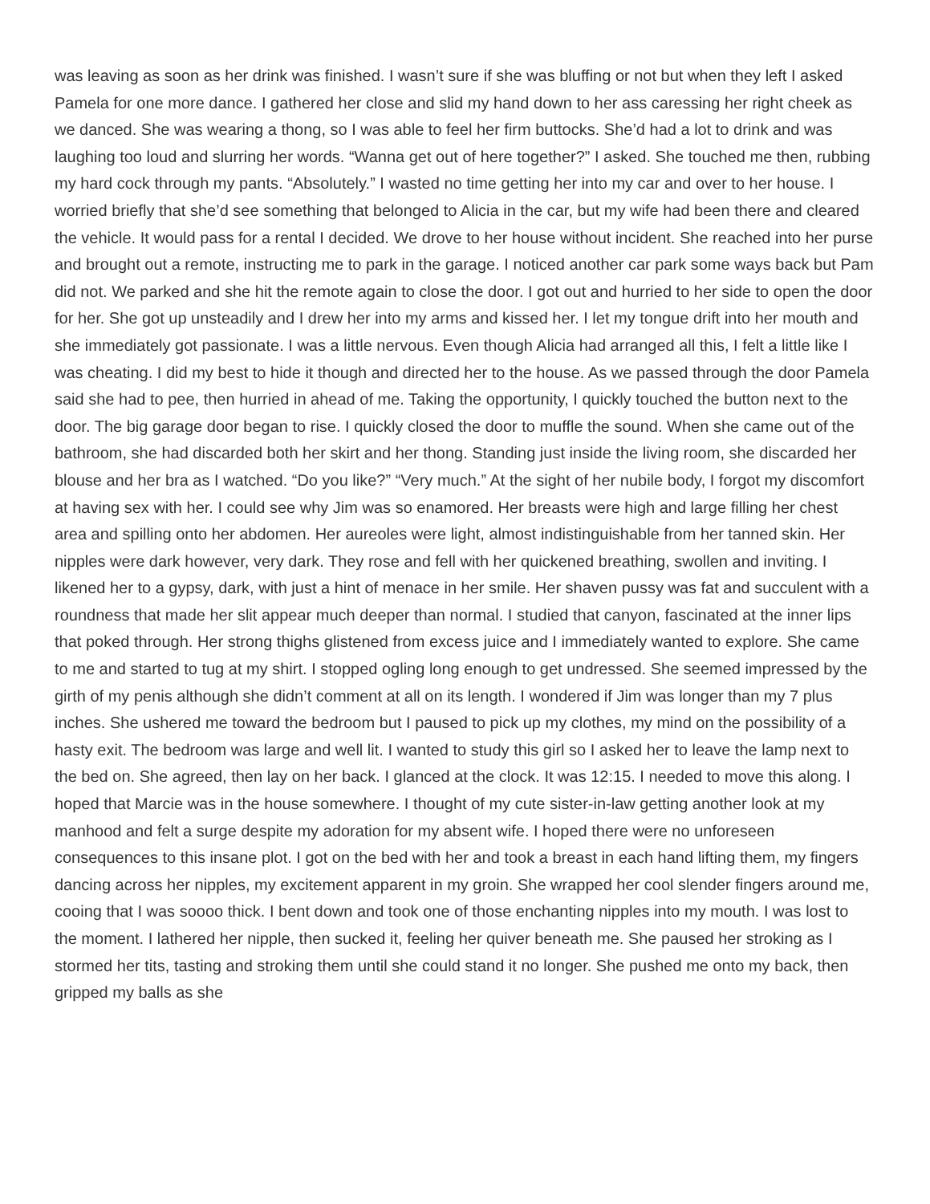was leaving as soon as her drink was finished. I wasn’t sure if she was bluffing or not but when they left I asked Pamela for one more dance. I gathered her close and slid my hand down to her ass caressing her right cheek as we danced. She was wearing a thong, so I was able to feel her firm buttocks. She’d had a lot to drink and was laughing too loud and slurring her words. “Wanna get out of here together?” I asked. She touched me then, rubbing my hard cock through my pants. “Absolutely.” I wasted no time getting her into my car and over to her house. I worried briefly that she’d see something that belonged to Alicia in the car, but my wife had been there and cleared the vehicle. It would pass for a rental I decided. We drove to her house without incident. She reached into her purse and brought out a remote, instructing me to park in the garage. I noticed another car park some ways back but Pam did not. We parked and she hit the remote again to close the door. I got out and hurried to her side to open the door for her. She got up unsteadily and I drew her into my arms and kissed her. I let my tongue drift into her mouth and she immediately got passionate. I was a little nervous. Even though Alicia had arranged all this, I felt a little like I was cheating. I did my best to hide it though and directed her to the house. As we passed through the door Pamela said she had to pee, then hurried in ahead of me. Taking the opportunity, I quickly touched the button next to the door. The big garage door began to rise. I quickly closed the door to muffle the sound. When she came out of the bathroom, she had discarded both her skirt and her thong. Standing just inside the living room, she discarded her blouse and her bra as I watched. “Do you like?” “Very much.” At the sight of her nubile body, I forgot my discomfort at having sex with her. I could see why Jim was so enamored. Her breasts were high and large filling her chest area and spilling onto her abdomen. Her aureoles were light, almost indistinguishable from her tanned skin. Her nipples were dark however, very dark. They rose and fell with her quickened breathing, swollen and inviting. I likened her to a gypsy, dark, with just a hint of menace in her smile. Her shaven pussy was fat and succulent with a roundness that made her slit appear much deeper than normal. I studied that canyon, fascinated at the inner lips that poked through. Her strong thighs glistened from excess juice and I immediately wanted to explore. She came to me and started to tug at my shirt. I stopped ogling long enough to get undressed. She seemed impressed by the girth of my penis although she didn’t comment at all on its length. I wondered if Jim was longer than my 7 plus inches. She ushered me toward the bedroom but I paused to pick up my clothes, my mind on the possibility of a hasty exit. The bedroom was large and well lit. I wanted to study this girl so I asked her to leave the lamp next to the bed on. She agreed, then lay on her back. I glanced at the clock. It was 12:15. I needed to move this along. I hoped that Marcie was in the house somewhere. I thought of my cute sister-in-law getting another look at my manhood and felt a surge despite my adoration for my absent wife. I hoped there were no unforeseen consequences to this insane plot. I got on the bed with her and took a breast in each hand lifting them, my fingers dancing across her nipples, my excitement apparent in my groin. She wrapped her cool slender fingers around me, cooing that I was soooo thick. I bent down and took one of those enchanting nipples into my mouth. I was lost to the moment. I lathered her nipple, then sucked it, feeling her quiver beneath me. She paused her stroking as I stormed her tits, tasting and stroking them until she could stand it no longer. She pushed me onto my back, then gripped my balls as she